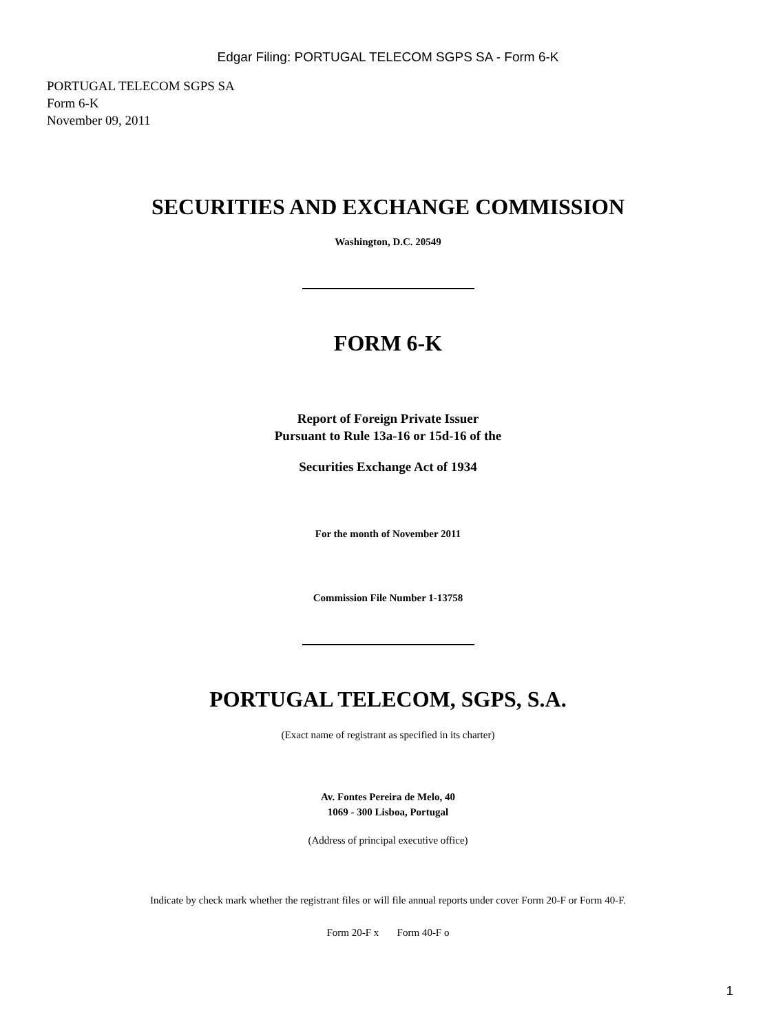Edgar Filing: PORTUGAL TELECOM SGPS SA - Form 6-K
PORTUGAL TELECOM SGPS SA
Form 6-K
November 09, 2011
SECURITIES AND EXCHANGE COMMISSION
Washington, D.C. 20549
FORM 6-K
Report of Foreign Private Issuer
Pursuant to Rule 13a-16 or 15d-16 of the
Securities Exchange Act of 1934
For the month of November 2011
Commission File Number 1-13758
PORTUGAL TELECOM, SGPS, S.A.
(Exact name of registrant as specified in its charter)
Av. Fontes Pereira de Melo, 40
1069 - 300 Lisboa, Portugal
(Address of principal executive office)
Indicate by check mark whether the registrant files or will file annual reports under cover Form 20-F or Form 40-F.
Form 20-F x Form 40-F o
1